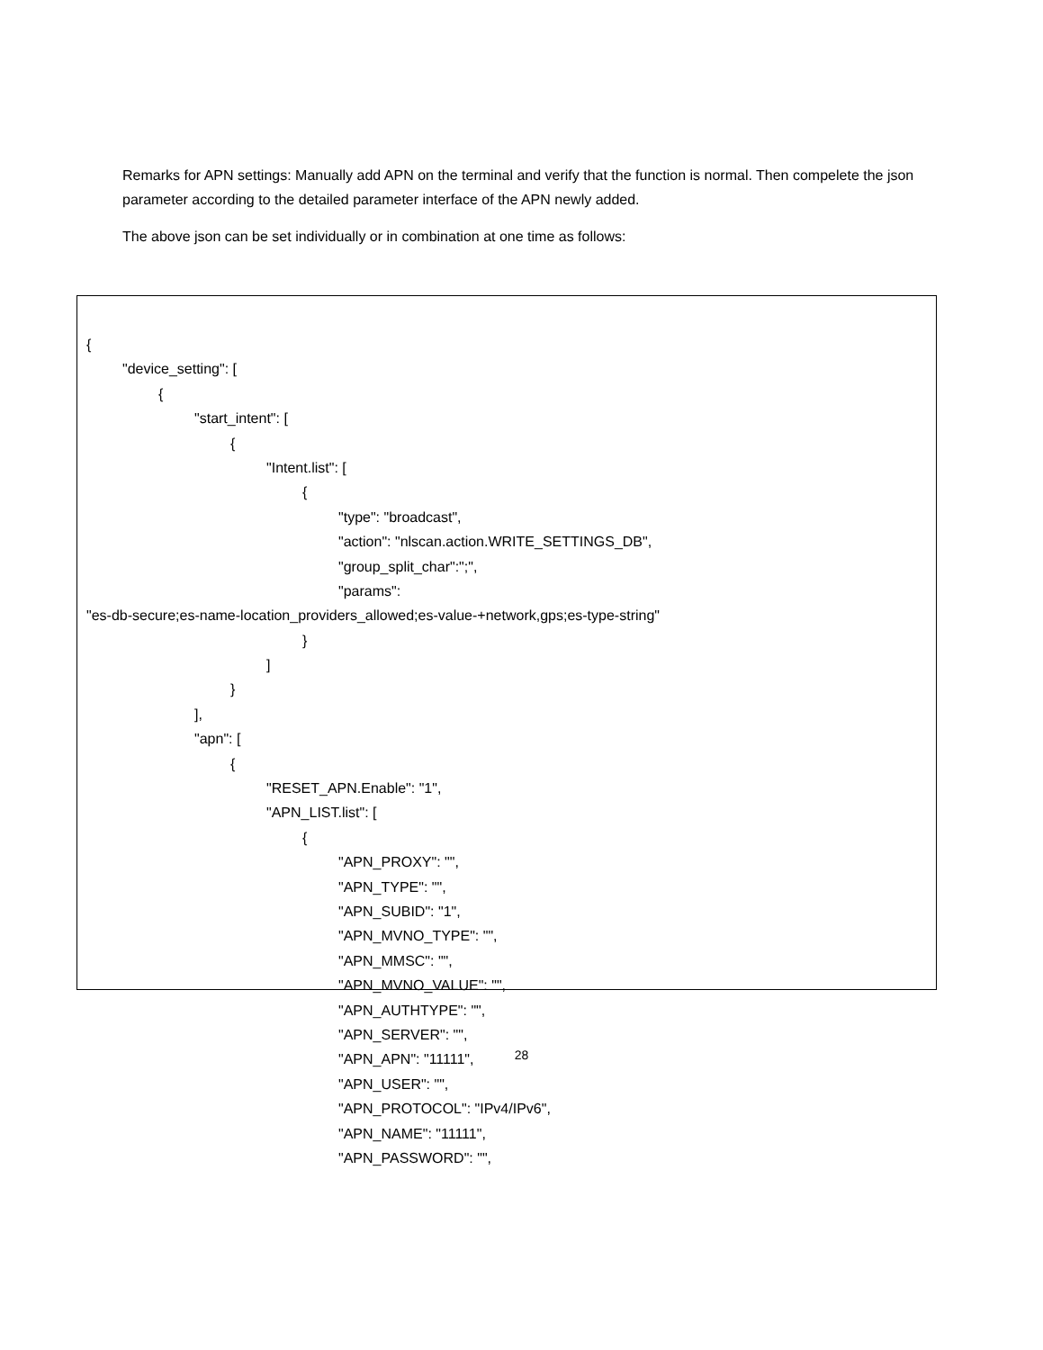Remarks for APN settings: Manually add APN on the terminal and verify that the function is normal. Then compelete the json parameter according to the detailed parameter interface of the APN newly added.
The above json can be set individually or in combination at one time as follows:
{
"device_setting": [
{
"start_intent": [
{
"Intent.list": [
{
"type": "broadcast",
"action": "nlscan.action.WRITE_SETTINGS_DB",
"group_split_char":";",
"params":
"es-db-secure;es-name-location_providers_allowed;es-value-+network,gps;es-type-string"
}
]
}
],
"apn": [
{
"RESET_APN.Enable": "1",
"APN_LIST.list": [
{
"APN_PROXY": "",
"APN_TYPE": "",
"APN_SUBID": "1",
"APN_MVNO_TYPE": "",
"APN_MMSC": "",
"APN_MVNO_VALUE": "",
"APN_AUTHTYPE": "",
"APN_SERVER": "",
"APN_APN": "11111",
"APN_USER": "",
"APN_PROTOCOL": "IPv4/IPv6",
"APN_NAME": "11111",
"APN_PASSWORD": "",
28